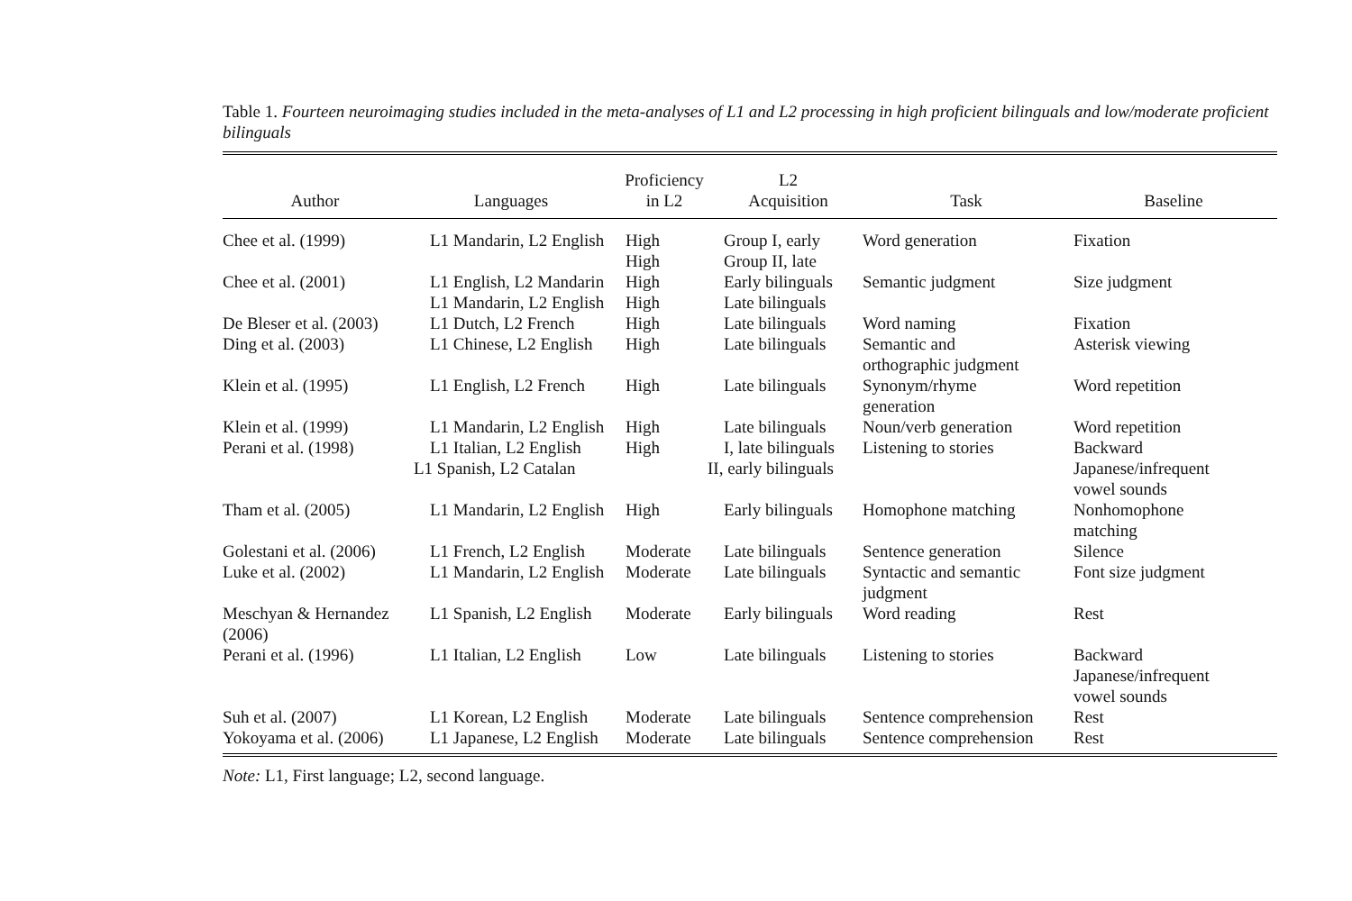Table 1. Fourteen neuroimaging studies included in the meta-analyses of L1 and L2 processing in high proficient bilinguals and low/moderate proficient bilinguals
| Author | Languages | Proficiency in L2 | L2 Acquisition | Task | Baseline |
| --- | --- | --- | --- | --- | --- |
| Chee et al. (1999) | L1 Mandarin, L2 English | High High | Group I, early Group II, late | Word generation | Fixation |
| Chee et al. (2001) | L1 English, L2 Mandarin L1 Mandarin, L2 English | High High | Early bilinguals Late bilinguals | Semantic judgment | Size judgment |
| De Bleser et al. (2003) | L1 Dutch, L2 French | High | Late bilinguals | Word naming | Fixation |
| Ding et al. (2003) | L1 Chinese, L2 English | High | Late bilinguals | Semantic and orthographic judgment | Asterisk viewing |
| Klein et al. (1995) | L1 English, L2 French | High | Late bilinguals | Synonym/rhyme generation | Word repetition |
| Klein et al. (1999) | L1 Mandarin, L2 English | High | Late bilinguals | Noun/verb generation | Word repetition |
| Perani et al. (1998) | L1 Italian, L2 English L1 Spanish, L2 Catalan | High | I, late bilinguals II, early bilinguals | Listening to stories | Backward Japanese/infrequent vowel sounds |
| Tham et al. (2005) | L1 Mandarin, L2 English | High | Early bilinguals | Homophone matching | Nonhomophone matching |
| Golestani et al. (2006) | L1 French, L2 English | Moderate | Late bilinguals | Sentence generation | Silence |
| Luke et al. (2002) | L1 Mandarin, L2 English | Moderate | Late bilinguals | Syntactic and semantic judgment | Font size judgment |
| Meschyan & Hernandez (2006) | L1 Spanish, L2 English | Moderate | Early bilinguals | Word reading | Rest |
| Perani et al. (1996) | L1 Italian, L2 English | Low | Late bilinguals | Listening to stories | Backward Japanese/infrequent vowel sounds |
| Suh et al. (2007) | L1 Korean, L2 English | Moderate | Late bilinguals | Sentence comprehension | Rest |
| Yokoyama et al. (2006) | L1 Japanese, L2 English | Moderate | Late bilinguals | Sentence comprehension | Rest |
Note: L1, First language; L2, second language.